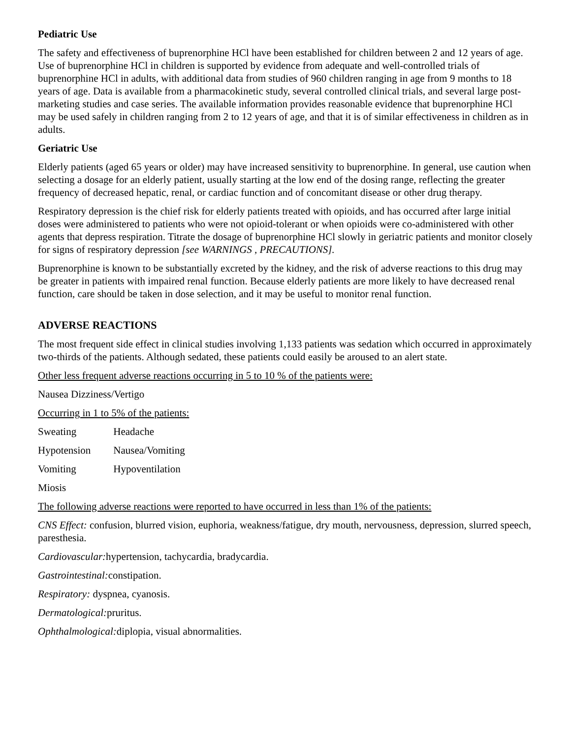Pediatric Use
The safety and effectiveness of buprenorphine HCl have been established for children between 2 and 12 years of age. Use of buprenorphine HCl in children is supported by evidence from adequate and well-controlled trials of buprenorphine HCl in adults, with additional data from studies of 960 children ranging in age from 9 months to 18 years of age. Data is available from a pharmacokinetic study, several controlled clinical trials, and several large post-marketing studies and case series. The available information provides reasonable evidence that buprenorphine HCl may be used safely in children ranging from 2 to 12 years of age, and that it is of similar effectiveness in children as in adults.
Geriatric Use
Elderly patients (aged 65 years or older) may have increased sensitivity to buprenorphine. In general, use caution when selecting a dosage for an elderly patient, usually starting at the low end of the dosing range, reflecting the greater frequency of decreased hepatic, renal, or cardiac function and of concomitant disease or other drug therapy.
Respiratory depression is the chief risk for elderly patients treated with opioids, and has occurred after large initial doses were administered to patients who were not opioid-tolerant or when opioids were co-administered with other agents that depress respiration. Titrate the dosage of buprenorphine HCl slowly in geriatric patients and monitor closely for signs of respiratory depression [see WARNINGS , PRECAUTIONS].
Buprenorphine is known to be substantially excreted by the kidney, and the risk of adverse reactions to this drug may be greater in patients with impaired renal function. Because elderly patients are more likely to have decreased renal function, care should be taken in dose selection, and it may be useful to monitor renal function.
ADVERSE REACTIONS
The most frequent side effect in clinical studies involving 1,133 patients was sedation which occurred in approximately two-thirds of the patients. Although sedated, these patients could easily be aroused to an alert state.
Other less frequent adverse reactions occurring in 5 to 10 % of the patients were:
Nausea Dizziness/Vertigo
Occurring in 1 to 5% of the patients:
Sweating Headache
Hypotension Nausea/Vomiting
Vomiting Hypoventilation
Miosis
The following adverse reactions were reported to have occurred in less than 1% of the patients:
CNS Effect: confusion, blurred vision, euphoria, weakness/fatigue, dry mouth, nervousness, depression, slurred speech, paresthesia.
Cardiovascular: hypertension, tachycardia, bradycardia.
Gastrointestinal: constipation.
Respiratory: dyspnea, cyanosis.
Dermatological: pruritus.
Ophthalmological: diplopia, visual abnormalities.